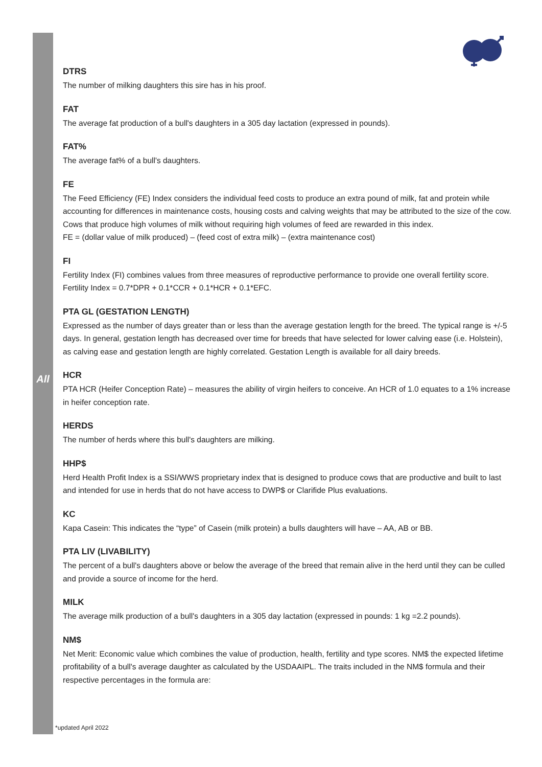All
DTRS
The number of milking daughters this sire has in his proof.
FAT
The average fat production of a bull's daughters in a 305 day lactation (expressed in pounds).
FAT%
The average fat% of a bull's daughters.
FE
The Feed Efficiency (FE) Index considers the individual feed costs to produce an extra pound of milk, fat and protein while accounting for differences in maintenance costs, housing costs and calving weights that may be attributed to the size of the cow. Cows that produce high volumes of milk without requiring high volumes of feed are rewarded in this index.
FE = (dollar value of milk produced) – (feed cost of extra milk) – (extra maintenance cost)
FI
Fertility Index (FI) combines values from three measures of reproductive performance to provide one overall fertility score.
Fertility Index = 0.7*DPR + 0.1*CCR + 0.1*HCR + 0.1*EFC.
PTA GL (GESTATION LENGTH)
Expressed as the number of days greater than or less than the average gestation length for the breed. The typical range is +/-5 days. In general, gestation length has decreased over time for breeds that have selected for lower calving ease (i.e. Holstein), as calving ease and gestation length are highly correlated. Gestation Length is available for all dairy breeds.
HCR
PTA HCR (Heifer Conception Rate) – measures the ability of virgin heifers to conceive. An HCR of 1.0 equates to a 1% increase in heifer conception rate.
HERDS
The number of herds where this bull's daughters are milking.
HHP$
Herd Health Profit Index is a SSI/WWS proprietary index that is designed to produce cows that are productive and built to last and intended for use in herds that do not have access to DWP$ or Clarifide Plus evaluations.
KC
Kapa Casein: This indicates the “type” of Casein (milk protein) a bulls daughters will have – AA, AB or BB.
PTA LIV (LIVABILITY)
The percent of a bull's daughters above or below the average of the breed that remain alive in the herd until they can be culled and provide a source of income for the herd.
MILK
The average milk production of a bull's daughters in a 305 day lactation (expressed in pounds: 1 kg =2.2 pounds).
NM$
Net Merit: Economic value which combines the value of production, health, fertility and type scores. NM$ the expected lifetime profitability of a bull's average daughter as calculated by the USDAAIPL. The traits included in the NM$ formula and their respective percentages in the formula are:
*updated April 2022